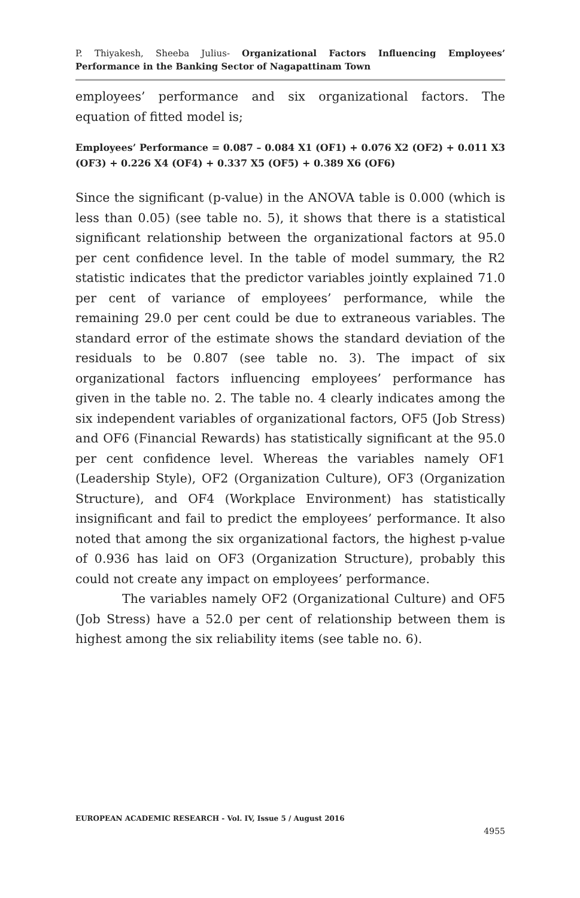P. Thiyakesh, Sheeba Julius- Organizational Factors Influencing Employees’ Performance in the Banking Sector of Nagapattinam Town
employees’ performance and six organizational factors. The equation of fitted model is;
Employees’ Performance = 0.087 – 0.084 X1 (OF1) + 0.076 X2 (OF2) + 0.011 X3 (OF3) + 0.226 X4 (OF4) + 0.337 X5 (OF5) + 0.389 X6 (OF6)
Since the significant (p-value) in the ANOVA table is 0.000 (which is less than 0.05) (see table no. 5), it shows that there is a statistical significant relationship between the organizational factors at 95.0 per cent confidence level. In the table of model summary, the R2 statistic indicates that the predictor variables jointly explained 71.0 per cent of variance of employees’ performance, while the remaining 29.0 per cent could be due to extraneous variables. The standard error of the estimate shows the standard deviation of the residuals to be 0.807 (see table no. 3). The impact of six organizational factors influencing employees’ performance has given in the table no. 2. The table no. 4 clearly indicates among the six independent variables of organizational factors, OF5 (Job Stress) and OF6 (Financial Rewards) has statistically significant at the 95.0 per cent confidence level. Whereas the variables namely OF1 (Leadership Style), OF2 (Organization Culture), OF3 (Organization Structure), and OF4 (Workplace Environment) has statistically insignificant and fail to predict the employees’ performance. It also noted that among the six organizational factors, the highest p-value of 0.936 has laid on OF3 (Organization Structure), probably this could not create any impact on employees’ performance.
The variables namely OF2 (Organizational Culture) and OF5 (Job Stress) have a 52.0 per cent of relationship between them is highest among the six reliability items (see table no. 6).
EUROPEAN ACADEMIC RESEARCH - Vol. IV, Issue 5 / August 2016
4955